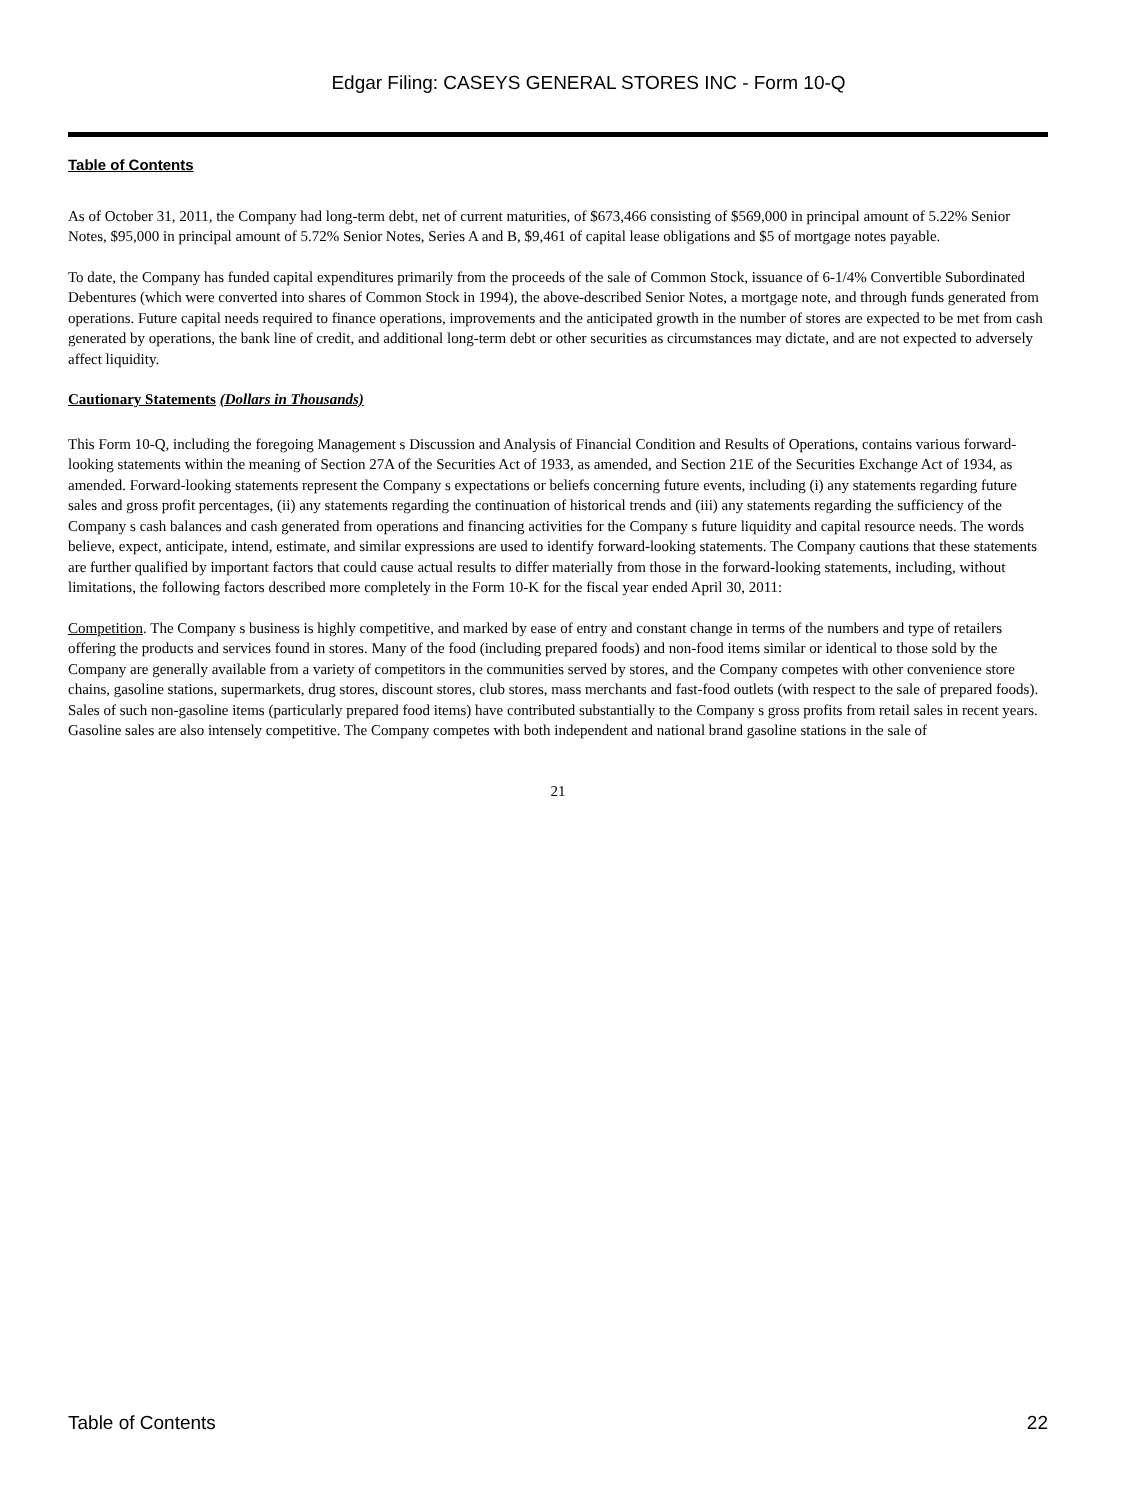Edgar Filing: CASEYS GENERAL STORES INC - Form 10-Q
Table of Contents
As of October 31, 2011, the Company had long-term debt, net of current maturities, of $673,466 consisting of $569,000 in principal amount of 5.22% Senior Notes, $95,000 in principal amount of 5.72% Senior Notes, Series A and B, $9,461 of capital lease obligations and $5 of mortgage notes payable.
To date, the Company has funded capital expenditures primarily from the proceeds of the sale of Common Stock, issuance of 6-1/4% Convertible Subordinated Debentures (which were converted into shares of Common Stock in 1994), the above-described Senior Notes, a mortgage note, and through funds generated from operations. Future capital needs required to finance operations, improvements and the anticipated growth in the number of stores are expected to be met from cash generated by operations, the bank line of credit, and additional long-term debt or other securities as circumstances may dictate, and are not expected to adversely affect liquidity.
Cautionary Statements (Dollars in Thousands)
This Form 10-Q, including the foregoing Management s Discussion and Analysis of Financial Condition and Results of Operations, contains various forward-looking statements within the meaning of Section 27A of the Securities Act of 1933, as amended, and Section 21E of the Securities Exchange Act of 1934, as amended. Forward-looking statements represent the Company s expectations or beliefs concerning future events, including (i) any statements regarding future sales and gross profit percentages, (ii) any statements regarding the continuation of historical trends and (iii) any statements regarding the sufficiency of the Company s cash balances and cash generated from operations and financing activities for the Company s future liquidity and capital resource needs. The words believe, expect, anticipate, intend, estimate, and similar expressions are used to identify forward-looking statements. The Company cautions that these statements are further qualified by important factors that could cause actual results to differ materially from those in the forward-looking statements, including, without limitations, the following factors described more completely in the Form 10-K for the fiscal year ended April 30, 2011:
Competition. The Company s business is highly competitive, and marked by ease of entry and constant change in terms of the numbers and type of retailers offering the products and services found in stores. Many of the food (including prepared foods) and non-food items similar or identical to those sold by the Company are generally available from a variety of competitors in the communities served by stores, and the Company competes with other convenience store chains, gasoline stations, supermarkets, drug stores, discount stores, club stores, mass merchants and fast-food outlets (with respect to the sale of prepared foods). Sales of such non-gasoline items (particularly prepared food items) have contributed substantially to the Company s gross profits from retail sales in recent years. Gasoline sales are also intensely competitive. The Company competes with both independent and national brand gasoline stations in the sale of
21
Table of Contents 22